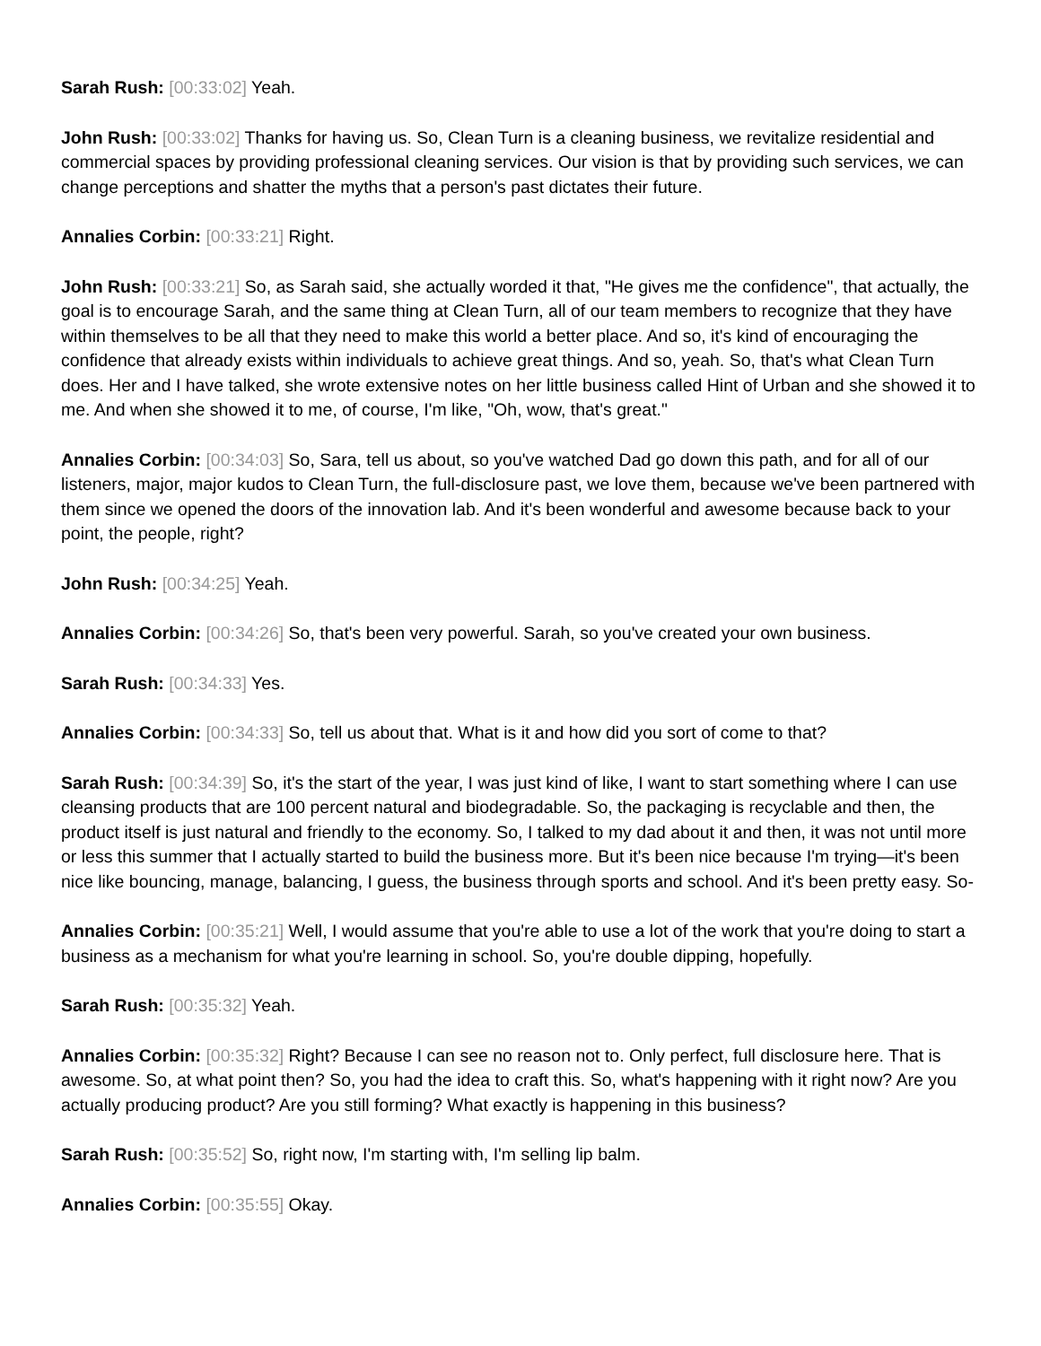Sarah Rush: [00:33:02] Yeah.
John Rush: [00:33:02] Thanks for having us. So, Clean Turn is a cleaning business, we revitalize residential and commercial spaces by providing professional cleaning services. Our vision is that by providing such services, we can change perceptions and shatter the myths that a person's past dictates their future.
Annalies Corbin: [00:33:21] Right.
John Rush: [00:33:21] So, as Sarah said, she actually worded it that, "He gives me the confidence", that actually, the goal is to encourage Sarah, and the same thing at Clean Turn, all of our team members to recognize that they have within themselves to be all that they need to make this world a better place. And so, it's kind of encouraging the confidence that already exists within individuals to achieve great things. And so, yeah. So, that's what Clean Turn does. Her and I have talked, she wrote extensive notes on her little business called Hint of Urban and she showed it to me. And when she showed it to me, of course, I'm like, "Oh, wow, that's great."
Annalies Corbin: [00:34:03] So, Sara, tell us about, so you've watched Dad go down this path, and for all of our listeners, major, major kudos to Clean Turn, the full-disclosure past, we love them, because we've been partnered with them since we opened the doors of the innovation lab. And it's been wonderful and awesome because back to your point, the people, right?
John Rush: [00:34:25] Yeah.
Annalies Corbin: [00:34:26] So, that's been very powerful. Sarah, so you've created your own business.
Sarah Rush: [00:34:33] Yes.
Annalies Corbin: [00:34:33] So, tell us about that. What is it and how did you sort of come to that?
Sarah Rush: [00:34:39] So, it's the start of the year, I was just kind of like, I want to start something where I can use cleansing products that are 100 percent natural and biodegradable. So, the packaging is recyclable and then, the product itself is just natural and friendly to the economy. So, I talked to my dad about it and then, it was not until more or less this summer that I actually started to build the business more. But it's been nice because I'm trying—it's been nice like bouncing, manage, balancing, I guess, the business through sports and school. And it's been pretty easy. So-
Annalies Corbin: [00:35:21] Well, I would assume that you're able to use a lot of the work that you're doing to start a business as a mechanism for what you're learning in school. So, you're double dipping, hopefully.
Sarah Rush: [00:35:32] Yeah.
Annalies Corbin: [00:35:32] Right? Because I can see no reason not to. Only perfect, full disclosure here. That is awesome. So, at what point then? So, you had the idea to craft this. So, what's happening with it right now? Are you actually producing product? Are you still forming? What exactly is happening in this business?
Sarah Rush: [00:35:52] So, right now, I'm starting with, I'm selling lip balm.
Annalies Corbin: [00:35:55] Okay.